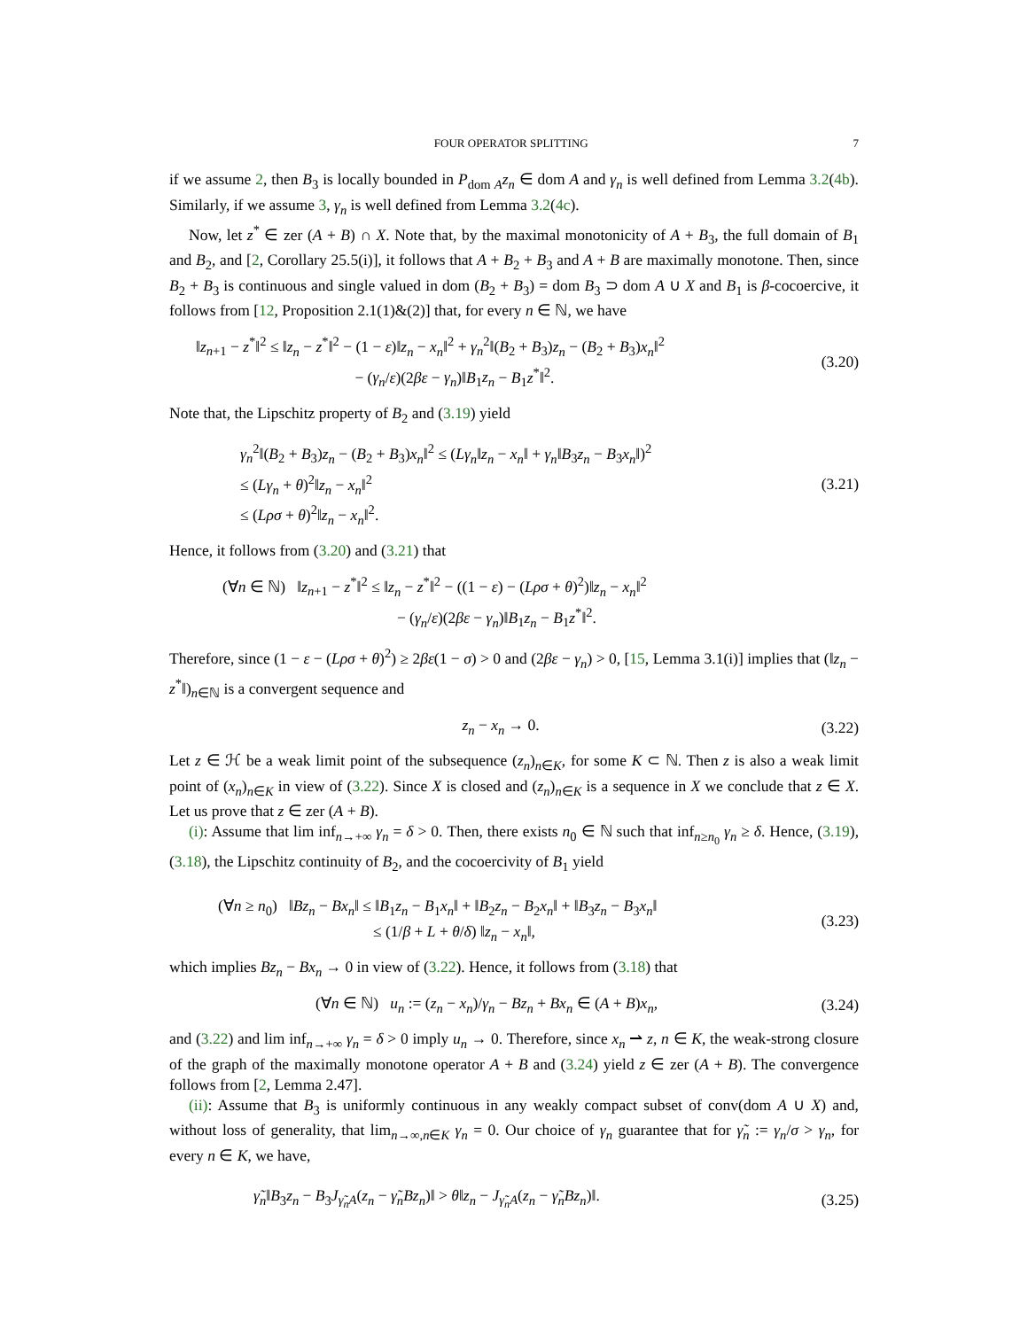FOUR OPERATOR SPLITTING 7
if we assume 2, then B<sub>3</sub> is locally bounded in P<sub>dom A</sub>z<sub>n</sub> ∈ dom A and γ<sub>n</sub> is well defined from Lemma 3.2(4b). Similarly, if we assume 3, γ<sub>n</sub> is well defined from Lemma 3.2(4c).
Now, let z<sup>*</sup> ∈ zer (A + B) ∩ X. Note that, by the maximal monotonicity of A + B<sub>3</sub>, the full domain of B<sub>1</sub> and B<sub>2</sub>, and [2, Corollary 25.5(i)], it follows that A + B<sub>2</sub> + B<sub>3</sub> and A + B are maximally monotone. Then, since B<sub>2</sub> + B<sub>3</sub> is continuous and single valued in dom (B<sub>2</sub> + B<sub>3</sub>) = dom B<sub>3</sub> ⊃ dom A ∪ X and B<sub>1</sub> is β-cocoercive, it follows from [12, Proposition 2.1(1)&(2)] that, for every n ∈ ℕ, we have
‖z<sub>n+1</sub> − z<sup>*</sup>‖<sup>2</sup> ≤ ‖z<sub>n</sub> − z<sup>*</sup>‖<sup>2</sup> − (1 − ε)‖z<sub>n</sub> − x<sub>n</sub>‖<sup>2</sup> + γ<sub>n</sub><sup>2</sup>‖(B<sub>2</sub> + B<sub>3</sub>)z<sub>n</sub> − (B<sub>2</sub> + B<sub>3</sub>)x<sub>n</sub>‖<sup>2</sup>
− (γ<sub>n</sub>/ε)(2βε − γ<sub>n</sub>)‖B<sub>1</sub>z<sub>n</sub> − B<sub>1</sub>z<sup>*</sup>‖<sup>2</sup>.
(3.20)
Note that, the Lipschitz property of B<sub>2</sub> and (3.19) yield
γ<sub>n</sub><sup>2</sup>‖(B<sub>2</sub> + B<sub>3</sub>)z<sub>n</sub> − (B<sub>2</sub> + B<sub>3</sub>)x<sub>n</sub>‖<sup>2</sup> ≤ (Lγ<sub>n</sub>‖z<sub>n</sub> − x<sub>n</sub>‖ + γ<sub>n</sub>‖B<sub>3</sub>z<sub>n</sub> − B<sub>3</sub>x<sub>n</sub>‖)<sup>2</sup>
≤ (Lγ<sub>n</sub> + θ)<sup>2</sup>‖z<sub>n</sub> − x<sub>n</sub>‖<sup>2</sup>
≤ (Lρσ + θ)<sup>2</sup>‖z<sub>n</sub> − x<sub>n</sub>‖<sup>2</sup>.
(3.21)
Hence, it follows from (3.20) and (3.21) that
(∀n ∈ ℕ) ‖z<sub>n+1</sub> − z<sup>*</sup>‖<sup>2</sup> ≤ ‖z<sub>n</sub> − z<sup>*</sup>‖<sup>2</sup> − ((1 − ε) − (Lρσ + θ)<sup>2</sup>)‖z<sub>n</sub> − x<sub>n</sub>‖<sup>2</sup>
− (γ<sub>n</sub>/ε)(2βε − γ<sub>n</sub>)‖B<sub>1</sub>z<sub>n</sub> − B<sub>1</sub>z<sup>*</sup>‖<sup>2</sup>.
Therefore, since (1 − ε − (Lρσ + θ)<sup>2</sup>) ≥ 2βε(1 − σ) > 0 and (2βε − γ<sub>n</sub>) > 0, [15, Lemma 3.1(i)] implies that (‖z<sub>n</sub> − z<sup>*</sup>‖)<sub>n∈ℕ</sub> is a convergent sequence and
z<sub>n</sub> − x<sub>n</sub> → 0.
(3.22)
Let z ∈ ℋ be a weak limit point of the subsequence (z<sub>n</sub>)<sub>n∈K</sub>, for some K ⊂ ℕ. Then z is also a weak limit point of (x<sub>n</sub>)<sub>n∈K</sub> in view of (3.22). Since X is closed and (z<sub>n</sub>)<sub>n∈K</sub> is a sequence in X we conclude that z ∈ X. Let us prove that z ∈ zer (A + B).
(i): Assume that lim inf<sub>n→+∞</sub> γ<sub>n</sub> = δ > 0. Then, there exists n<sub>0</sub> ∈ ℕ such that inf<sub>n≥n<sub>0</sub></sub> γ<sub>n</sub> ≥ δ. Hence, (3.19), (3.18), the Lipschitz continuity of B<sub>2</sub>, and the cocoercivity of B<sub>1</sub> yield
(∀n ≥ n<sub>0</sub>) ‖Bz<sub>n</sub> − Bx<sub>n</sub>‖ ≤ ‖B<sub>1</sub>z<sub>n</sub> − B<sub>1</sub>x<sub>n</sub>‖ + ‖B<sub>2</sub>z<sub>n</sub> − B<sub>2</sub>x<sub>n</sub>‖ + ‖B<sub>3</sub>z<sub>n</sub> − B<sub>3</sub>x<sub>n</sub>‖
≤ (1/β + L + θ/δ) ‖z<sub>n</sub> − x<sub>n</sub>‖,
(3.23)
which implies Bz<sub>n</sub> − Bx<sub>n</sub> → 0 in view of (3.22). Hence, it follows from (3.18) that
(∀n ∈ ℕ) u<sub>n</sub> := (z<sub>n</sub> − x<sub>n</sub>)/γ<sub>n</sub> − Bz<sub>n</sub> + Bx<sub>n</sub> ∈ (A + B)x<sub>n</sub>,
(3.24)
and (3.22) and lim inf<sub>n→+∞</sub> γ<sub>n</sub> = δ > 0 imply u<sub>n</sub> → 0. Therefore, since x<sub>n</sub> ⇀ z, n ∈ K, the weak-strong closure of the graph of the maximally monotone operator A + B and (3.24) yield z ∈ zer (A + B). The convergence follows from [2, Lemma 2.47].
(ii): Assume that B<sub>3</sub> is uniformly continuous in any weakly compact subset of conv(dom A ∪ X) and, without loss of generality, that lim<sub>n→∞,n∈K</sub> γ<sub>n</sub> = 0. Our choice of γ<sub>n</sub> guarantee that for γ̃<sub>n</sub> := γ<sub>n</sub>/σ > γ<sub>n</sub>, for every n ∈ K, we have,
γ̃<sub>n</sub>‖B<sub>3</sub>z<sub>n</sub> − B<sub>3</sub>J<sub>γ̃<sub>n</sub>A</sub>(z<sub>n</sub> − γ̃<sub>n</sub>Bz<sub>n</sub>)‖ > θ‖z<sub>n</sub> − J<sub>γ̃<sub>n</sub>A</sub>(z<sub>n</sub> − γ̃<sub>n</sub>Bz<sub>n</sub>)‖.
(3.25)